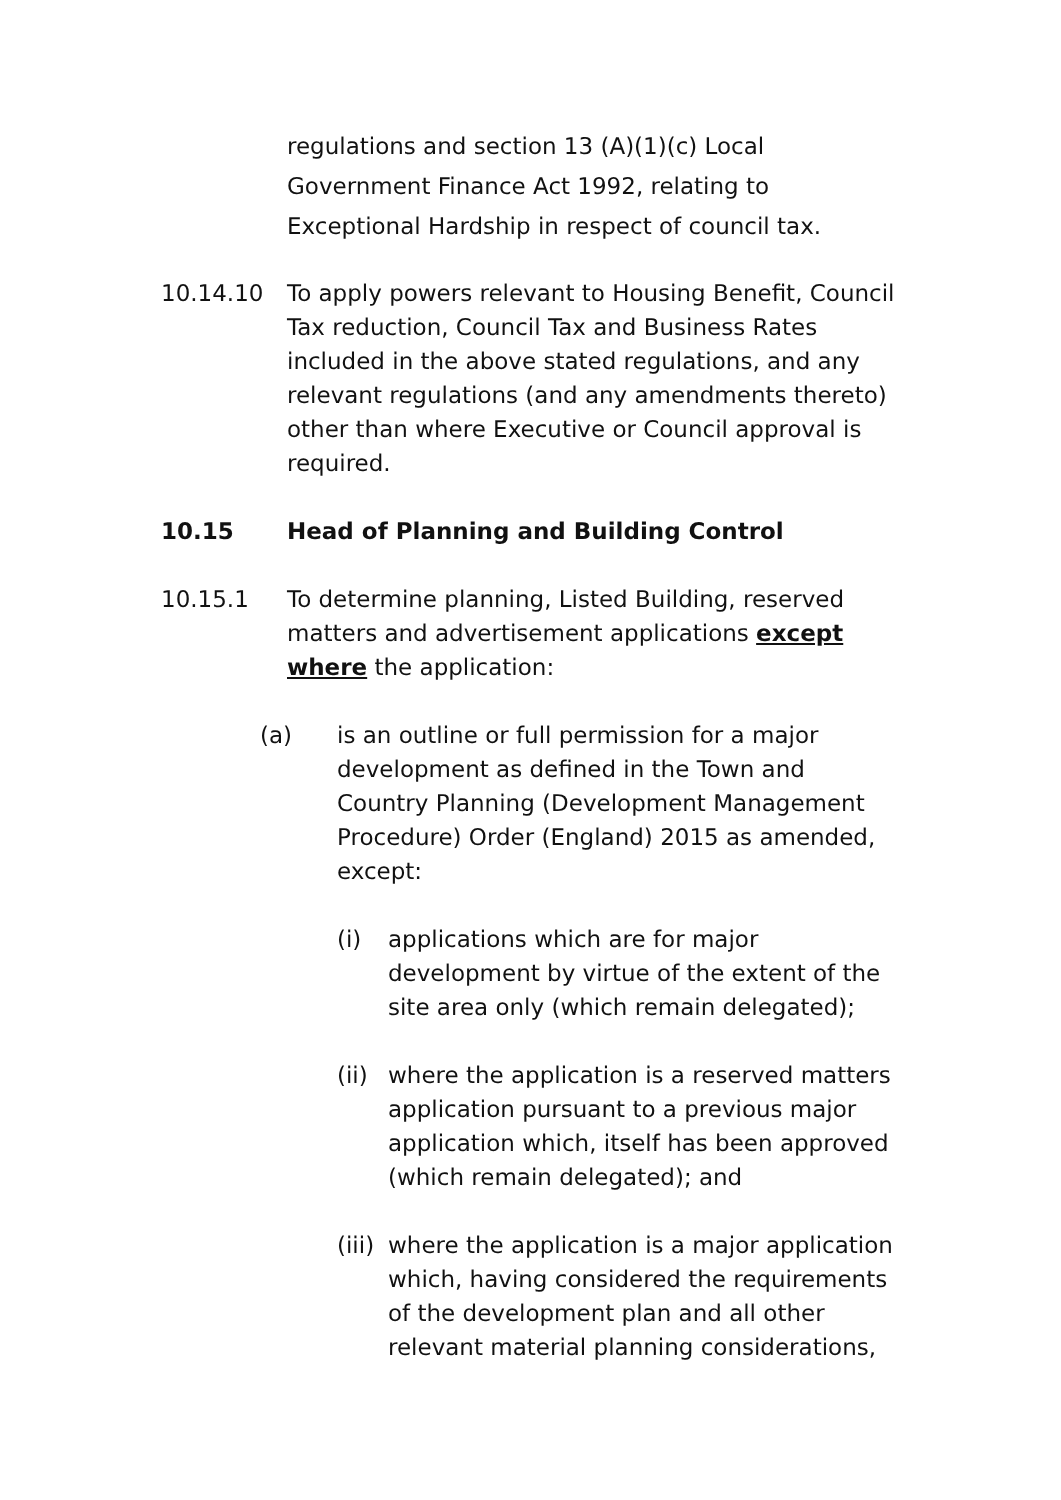regulations and section 13 (A)(1)(c) Local Government Finance Act 1992, relating to Exceptional Hardship in respect of council tax.
10.14.10 To apply powers relevant to Housing Benefit, Council Tax reduction, Council Tax and Business Rates included in the above stated regulations, and any relevant regulations (and any amendments thereto) other than where Executive or Council approval is required.
10.15 Head of Planning and Building Control
10.15.1 To determine planning, Listed Building, reserved matters and advertisement applications except where the application:
(a) is an outline or full permission for a major development as defined in the Town and Country Planning (Development Management Procedure) Order (England) 2015 as amended, except:
(i) applications which are for major development by virtue of the extent of the site area only (which remain delegated);
(ii)
where the application is a reserved matters application pursuant to a previous major application which, itself has been approved (which remain delegated); and
(iii)
where the application is a major application which, having considered the requirements of the development plan and all other relevant material planning considerations,